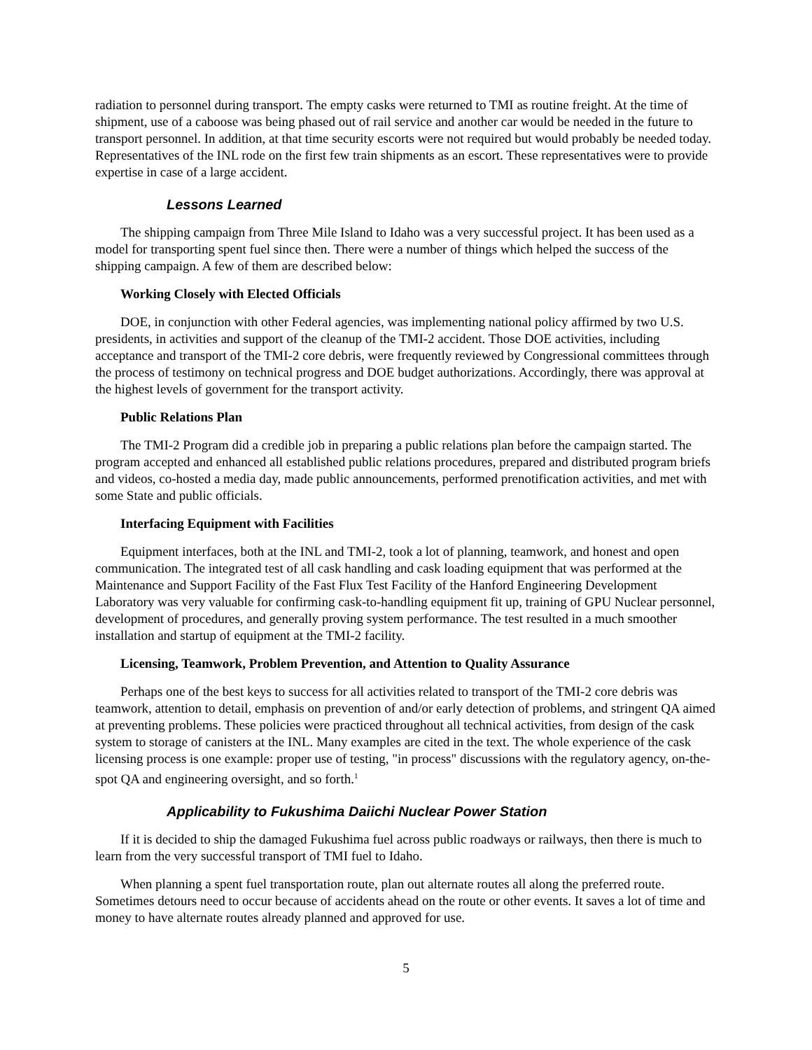radiation to personnel during transport. The empty casks were returned to TMI as routine freight. At the time of shipment, use of a caboose was being phased out of rail service and another car would be needed in the future to transport personnel. In addition, at that time security escorts were not required but would probably be needed today. Representatives of the INL rode on the first few train shipments as an escort. These representatives were to provide expertise in case of a large accident.
Lessons Learned
The shipping campaign from Three Mile Island to Idaho was a very successful project. It has been used as a model for transporting spent fuel since then. There were a number of things which helped the success of the shipping campaign. A few of them are described below:
Working Closely with Elected Officials
DOE, in conjunction with other Federal agencies, was implementing national policy affirmed by two U.S. presidents, in activities and support of the cleanup of the TMI-2 accident. Those DOE activities, including acceptance and transport of the TMI-2 core debris, were frequently reviewed by Congressional committees through the process of testimony on technical progress and DOE budget authorizations. Accordingly, there was approval at the highest levels of government for the transport activity.
Public Relations Plan
The TMI-2 Program did a credible job in preparing a public relations plan before the campaign started. The program accepted and enhanced all established public relations procedures, prepared and distributed program briefs and videos, co-hosted a media day, made public announcements, performed prenotification activities, and met with some State and public officials.
Interfacing Equipment with Facilities
Equipment interfaces, both at the INL and TMI-2, took a lot of planning, teamwork, and honest and open communication. The integrated test of all cask handling and cask loading equipment that was performed at the Maintenance and Support Facility of the Fast Flux Test Facility of the Hanford Engineering Development Laboratory was very valuable for confirming cask-to-handling equipment fit up, training of GPU Nuclear personnel, development of procedures, and generally proving system performance. The test resulted in a much smoother installation and startup of equipment at the TMI-2 facility.
Licensing, Teamwork, Problem Prevention, and Attention to Quality Assurance
Perhaps one of the best keys to success for all activities related to transport of the TMI-2 core debris was teamwork, attention to detail, emphasis on prevention of and/or early detection of problems, and stringent QA aimed at preventing problems. These policies were practiced throughout all technical activities, from design of the cask system to storage of canisters at the INL. Many examples are cited in the text. The whole experience of the cask licensing process is one example: proper use of testing, "in process" discussions with the regulatory agency, on-the-spot QA and engineering oversight, and so forth.<sup>1</sup>
Applicability to Fukushima Daiichi Nuclear Power Station
If it is decided to ship the damaged Fukushima fuel across public roadways or railways, then there is much to learn from the very successful transport of TMI fuel to Idaho.
When planning a spent fuel transportation route, plan out alternate routes all along the preferred route. Sometimes detours need to occur because of accidents ahead on the route or other events. It saves a lot of time and money to have alternate routes already planned and approved for use.
5